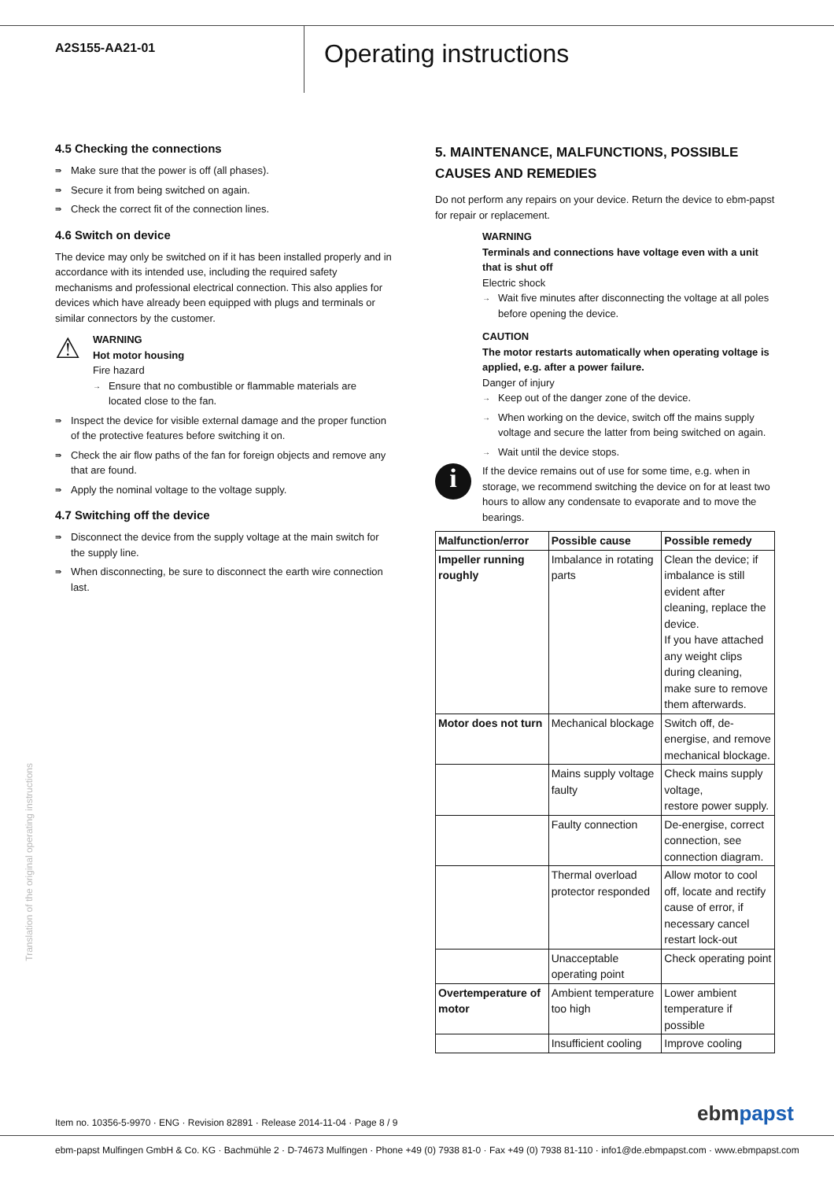A2S155-AA21-01
Operating instructions
4.5 Checking the connections
⇛ Make sure that the power is off (all phases).
⇛ Secure it from being switched on again.
⇛ Check the correct fit of the connection lines.
4.6 Switch on device
The device may only be switched on if it has been installed properly and in accordance with its intended use, including the required safety mechanisms and professional electrical connection. This also applies for devices which have already been equipped with plugs and terminals or similar connectors by the customer.
⚠
WARNING
Hot motor housing
Fire hazard
→ Ensure that no combustible or flammable materials are located close to the fan.
⇛ Inspect the device for visible external damage and the proper function of the protective features before switching it on.
⇛ Check the air flow paths of the fan for foreign objects and remove any that are found.
⇛ Apply the nominal voltage to the voltage supply.
4.7 Switching off the device
⇛ Disconnect the device from the supply voltage at the main switch for the supply line.
⇛ When disconnecting, be sure to disconnect the earth wire connection last.
5. MAINTENANCE, MALFUNCTIONS, POSSIBLE CAUSES AND REMEDIES
Do not perform any repairs on your device. Return the device to ebm-papst for repair or replacement.
WARNING
Terminals and connections have voltage even with a unit that is shut off
Electric shock
→ Wait five minutes after disconnecting the voltage at all poles before opening the device.
CAUTION
The motor restarts automatically when operating voltage is applied, e.g. after a power failure.
Danger of injury
→ Keep out of the danger zone of the device.
→ When working on the device, switch off the mains supply voltage and secure the latter from being switched on again.
→ Wait until the device stops.
i
If the device remains out of use for some time, e.g. when in storage, we recommend switching the device on for at least two hours to allow any condensate to evaporate and to move the bearings.
| Malfunction/error | Possible cause | Possible remedy |
| --- | --- | --- |
| Impeller running roughly | Imbalance in rotating parts | Clean the device; if imbalance is still evident after cleaning, replace the device. If you have attached any weight clips during cleaning, make sure to remove them afterwards. |
| Motor does not turn | Mechanical blockage | Switch off, de-energise, and remove mechanical blockage. |
| | Mains supply voltage faulty | Check mains supply voltage, restore power supply. |
| | Faulty connection | De-energise, correct connection, see connection diagram. |
| | Thermal overload protector responded | Allow motor to cool off, locate and rectify cause of error, if necessary cancel restart lock-out |
| | Unacceptable operating point | Check operating point |
| Overtemperature of motor | Ambient temperature too high | Lower ambient temperature if possible |
| | Insufficient cooling | Improve cooling |
Translation of the original operating instructions
Item no. 10356-5-9970 · ENG · Revision 82891 · Release 2014-11-04 · Page 8 / 9
ebmpapst
ebm-papst Mulfingen GmbH & Co. KG · Bachmühle 2 · D-74673 Mulfingen · Phone +49 (0) 7938 81-0 · Fax +49 (0) 7938 81-110 · info1@de.ebmpapst.com · www.ebmpapst.com